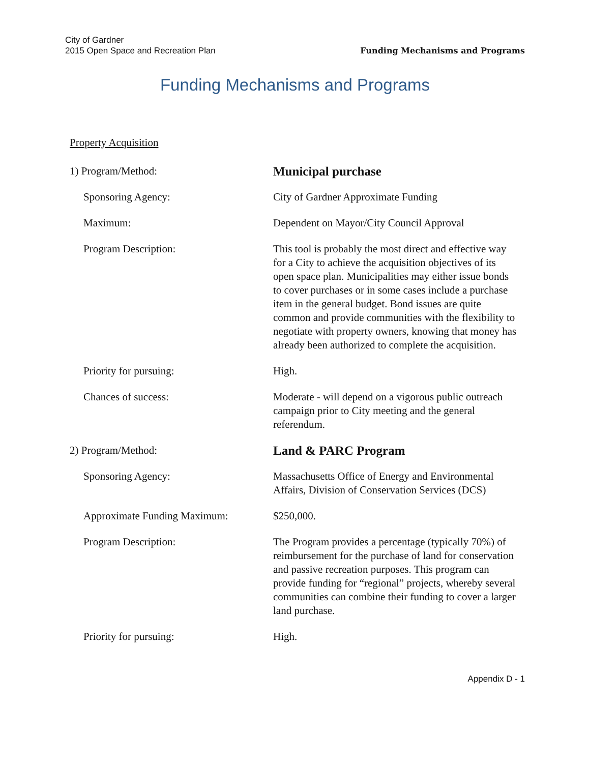City of Gardner
2015 Open Space and Recreation Plan
Funding Mechanisms and Programs
Funding Mechanisms and Programs
Property Acquisition
1) Program/Method:
Municipal purchase
Sponsoring Agency: City of Gardner Approximate Funding
Maximum: Dependent on Mayor/City Council Approval
Program Description: This tool is probably the most direct and effective way for a City to achieve the acquisition objectives of its open space plan. Municipalities may either issue bonds to cover purchases or in some cases include a purchase item in the general budget. Bond issues are quite common and provide communities with the flexibility to negotiate with property owners, knowing that money has already been authorized to complete the acquisition.
Priority for pursuing: High.
Chances of success: Moderate - will depend on a vigorous public outreach campaign prior to City meeting and the general referendum.
2) Program/Method:
Land & PARC Program
Sponsoring Agency: Massachusetts Office of Energy and Environmental Affairs, Division of Conservation Services (DCS)
Approximate Funding Maximum: $250,000.
Program Description: The Program provides a percentage (typically 70%) of reimbursement for the purchase of land for conservation and passive recreation purposes. This program can provide funding for “regional” projects, whereby several communities can combine their funding to cover a larger land purchase.
Priority for pursuing: High.
Appendix D - 1